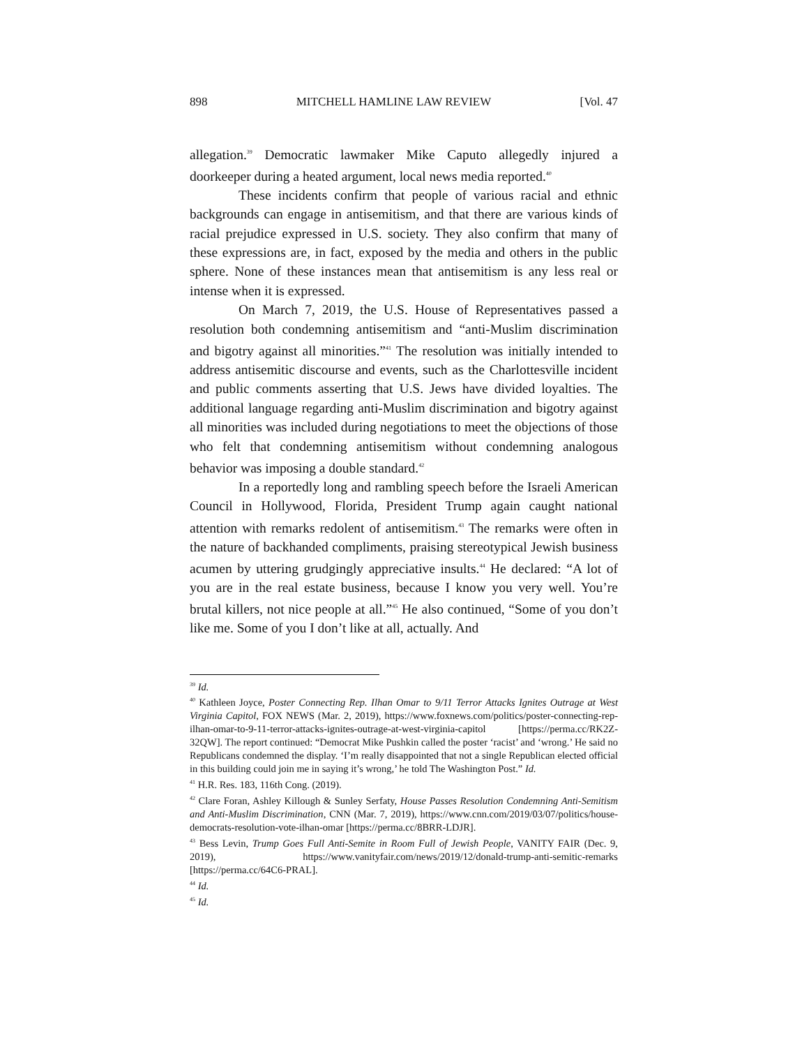898 MITCHELL HAMLINE LAW REVIEW [Vol. 47
allegation.<sup>39</sup> Democratic lawmaker Mike Caputo allegedly injured a doorkeeper during a heated argument, local news media reported.<sup>40</sup>
These incidents confirm that people of various racial and ethnic backgrounds can engage in antisemitism, and that there are various kinds of racial prejudice expressed in U.S. society. They also confirm that many of these expressions are, in fact, exposed by the media and others in the public sphere. None of these instances mean that antisemitism is any less real or intense when it is expressed.
On March 7, 2019, the U.S. House of Representatives passed a resolution both condemning antisemitism and “anti-Muslim discrimination and bigotry against all minorities.”<sup>41</sup> The resolution was initially intended to address antisemitic discourse and events, such as the Charlottesville incident and public comments asserting that U.S. Jews have divided loyalties. The additional language regarding anti-Muslim discrimination and bigotry against all minorities was included during negotiations to meet the objections of those who felt that condemning antisemitism without condemning analogous behavior was imposing a double standard.<sup>42</sup>
In a reportedly long and rambling speech before the Israeli American Council in Hollywood, Florida, President Trump again caught national attention with remarks redolent of antisemitism.<sup>43</sup> The remarks were often in the nature of backhanded compliments, praising stereotypical Jewish business acumen by uttering grudgingly appreciative insults.<sup>44</sup> He declared: “A lot of you are in the real estate business, because I know you very well. You’re brutal killers, not nice people at all.”<sup>45</sup> He also continued, “Some of you don’t like me. Some of you I don’t like at all, actually. And
<sup>39</sup> Id.
<sup>40</sup> Kathleen Joyce, Poster Connecting Rep. Ilhan Omar to 9/11 Terror Attacks Ignites Outrage at West Virginia Capitol, FOX NEWS (Mar. 2, 2019), https://www.foxnews.com/politics/poster-connecting-rep-ilhan-omar-to-9-11-terror-attacks-ignites-outrage-at-west-virginia-capitol [https://perma.cc/RK2Z-32QW]. The report continued: “Democrat Mike Pushkin called the poster ‘racist’ and ‘wrong.’ He said no Republicans condemned the display. ‘I’m really disappointed that not a single Republican elected official in this building could join me in saying it’s wrong,’ he told The Washington Post.” Id.
<sup>41</sup> H.R. Res. 183, 116th Cong. (2019).
<sup>42</sup> Clare Foran, Ashley Killough & Sunley Serfaty, House Passes Resolution Condemning Anti-Semitism and Anti-Muslim Discrimination, CNN (Mar. 7, 2019), https://www.cnn.com/2019/03/07/politics/house-democrats-resolution-vote-ilhan-omar [https://perma.cc/8BRR-LDJR].
<sup>43</sup> Bess Levin, Trump Goes Full Anti-Semite in Room Full of Jewish People, VANITY FAIR (Dec. 9, 2019), https://www.vanityfair.com/news/2019/12/donald-trump-anti-semitic-remarks [https://perma.cc/64C6-PRAL].
<sup>44</sup> Id.
<sup>45</sup> Id.